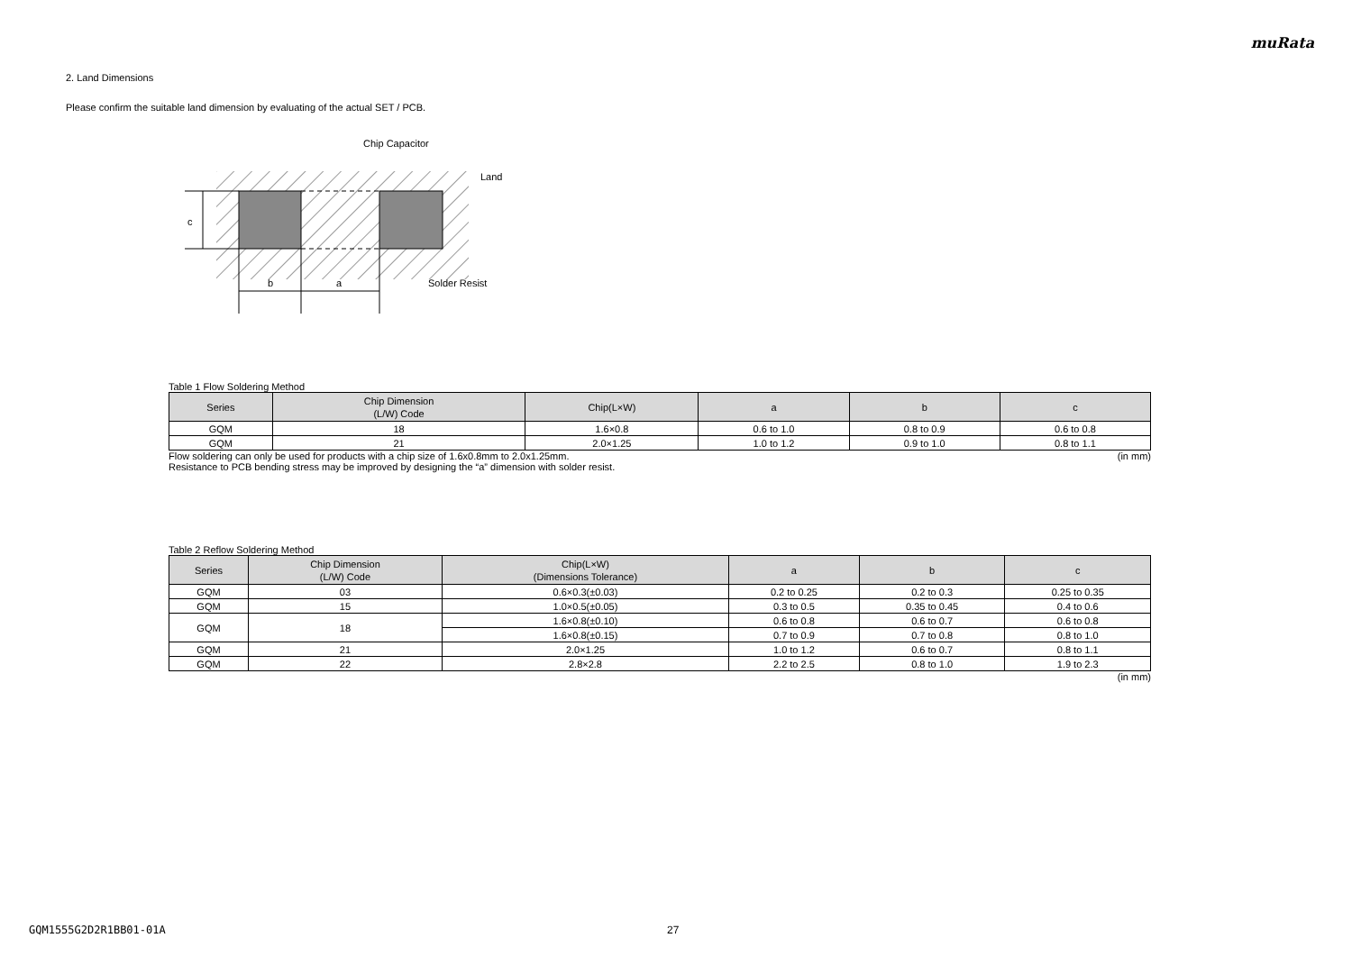muRata
2. Land Dimensions
Please confirm the suitable land dimension by evaluating of the actual SET / PCB.
Chip Capacitor
Land
c
b a Solder Resist
Table 1 Flow Soldering Method
| Series | Chip Dimension (L/W) Code | Chip(L×W) | a | b | c |
| --- | --- | --- | --- | --- | --- |
| GQM | 18 | 1.6×0.8 | 0.6 to 1.0 | 0.8 to 0.9 | 0.6 to 0.8 |
| GQM | 21 | 2.0×1.25 | 1.0 to 1.2 | 0.9 to 1.0 | 0.8 to 1.1 |
Flow soldering can only be used for products with a chip size of 1.6x0.8mm to 2.0x1.25mm. (in mm)
Resistance to PCB bending stress may be improved by designing the “a” dimension with solder resist.
Table 2 Reflow Soldering Method
| Series | Chip Dimension (L/W) Code | Chip(L×W) (Dimensions Tolerance) | a | b | c |
| --- | --- | --- | --- | --- | --- |
| GQM | 03 | 0.6×0.3(±0.03) | 0.2 to 0.25 | 0.2 to 0.3 | 0.25 to 0.35 |
| GQM | 15 | 1.0×0.5(±0.05) | 0.3 to 0.5 | 0.35 to 0.45 | 0.4 to 0.6 |
| GQM | 18 | 1.6×0.8(±0.10) | 0.6 to 0.8 | 0.6 to 0.7 | 0.6 to 0.8 |
| | | 1.6×0.8(±0.15) | 0.7 to 0.9 | 0.7 to 0.8 | 0.8 to 1.0 |
| GQM | 21 | 2.0×1.25 | 1.0 to 1.2 | 0.6 to 0.7 | 0.8 to 1.1 |
| GQM | 22 | 2.8×2.8 | 2.2 to 2.5 | 0.8 to 1.0 | 1.9 to 2.3 |
(in mm)
GQM1555G2D2R1BB01-01A 27